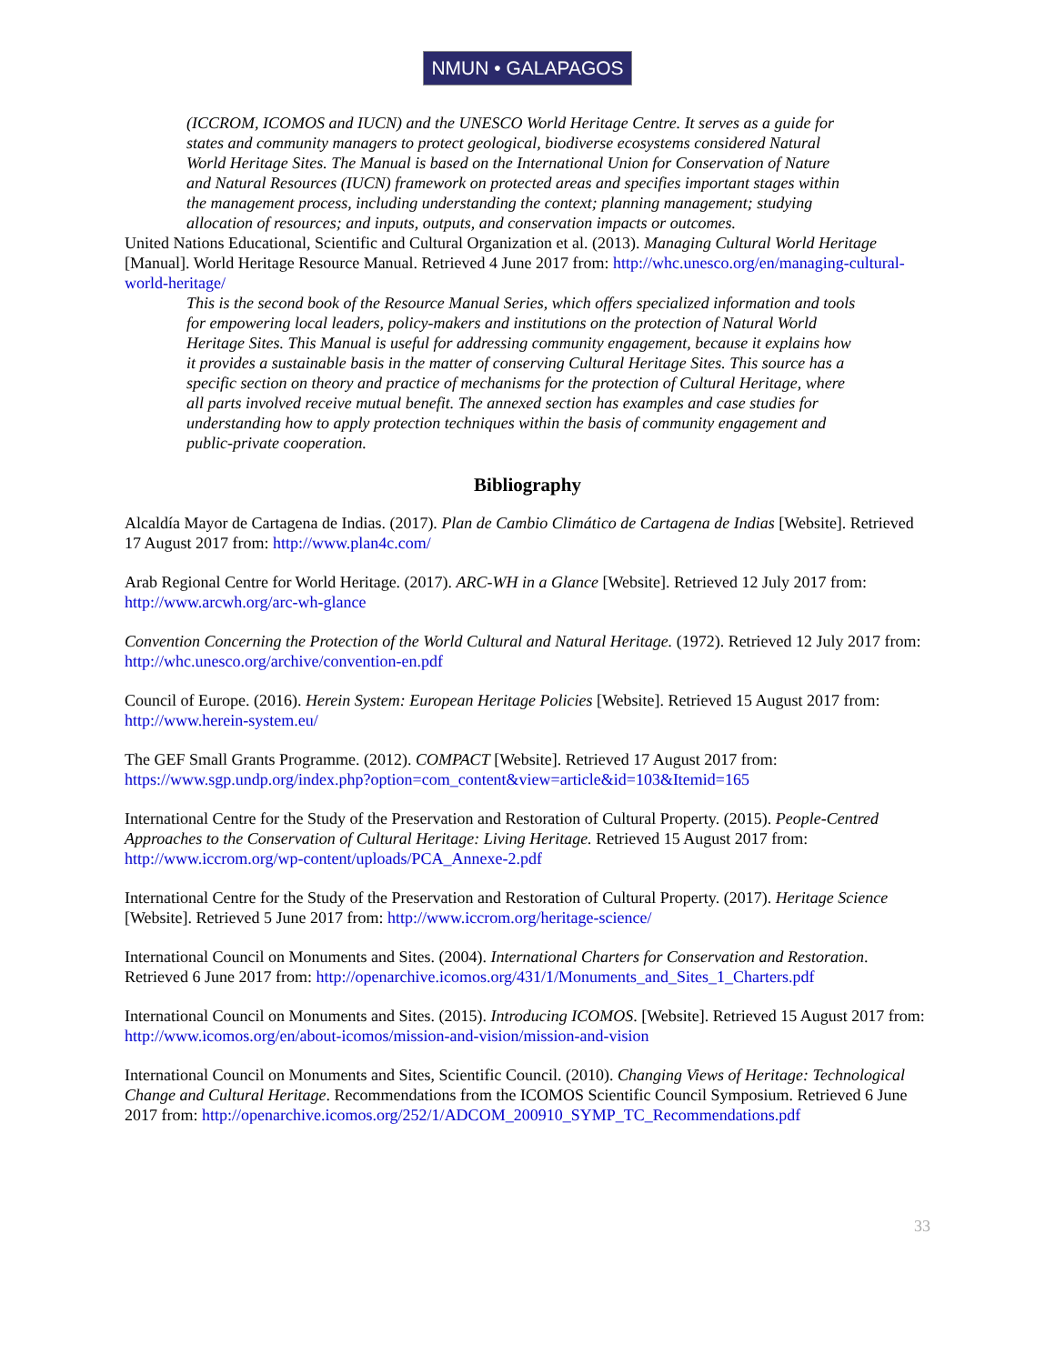NMUN • GALAPAGOS
(ICCROM, ICOMOS and IUCN) and the UNESCO World Heritage Centre. It serves as a guide for states and community managers to protect geological, biodiverse ecosystems considered Natural World Heritage Sites. The Manual is based on the International Union for Conservation of Nature and Natural Resources (IUCN) framework on protected areas and specifies important stages within the management process, including understanding the context; planning management; studying allocation of resources; and inputs, outputs, and conservation impacts or outcomes.
United Nations Educational, Scientific and Cultural Organization et al. (2013). Managing Cultural World Heritage [Manual]. World Heritage Resource Manual. Retrieved 4 June 2017 from: http://whc.unesco.org/en/managing-cultural-world-heritage/
This is the second book of the Resource Manual Series, which offers specialized information and tools for empowering local leaders, policy-makers and institutions on the protection of Natural World Heritage Sites. This Manual is useful for addressing community engagement, because it explains how it provides a sustainable basis in the matter of conserving Cultural Heritage Sites. This source has a specific section on theory and practice of mechanisms for the protection of Cultural Heritage, where all parts involved receive mutual benefit. The annexed section has examples and case studies for understanding how to apply protection techniques within the basis of community engagement and public-private cooperation.
Bibliography
Alcaldía Mayor de Cartagena de Indias. (2017). Plan de Cambio Climático de Cartagena de Indias [Website]. Retrieved 17 August 2017 from: http://www.plan4c.com/
Arab Regional Centre for World Heritage. (2017). ARC-WH in a Glance [Website]. Retrieved 12 July 2017 from: http://www.arcwh.org/arc-wh-glance
Convention Concerning the Protection of the World Cultural and Natural Heritage. (1972). Retrieved 12 July 2017 from: http://whc.unesco.org/archive/convention-en.pdf
Council of Europe. (2016). Herein System: European Heritage Policies [Website]. Retrieved 15 August 2017 from: http://www.herein-system.eu/
The GEF Small Grants Programme. (2012). COMPACT [Website]. Retrieved 17 August 2017 from: https://www.sgp.undp.org/index.php?option=com_content&view=article&id=103&Itemid=165
International Centre for the Study of the Preservation and Restoration of Cultural Property. (2015). People-Centred Approaches to the Conservation of Cultural Heritage: Living Heritage. Retrieved 15 August 2017 from: http://www.iccrom.org/wp-content/uploads/PCA_Annexe-2.pdf
International Centre for the Study of the Preservation and Restoration of Cultural Property. (2017). Heritage Science [Website]. Retrieved 5 June 2017 from: http://www.iccrom.org/heritage-science/
International Council on Monuments and Sites. (2004). International Charters for Conservation and Restoration. Retrieved 6 June 2017 from: http://openarchive.icomos.org/431/1/Monuments_and_Sites_1_Charters.pdf
International Council on Monuments and Sites. (2015). Introducing ICOMOS. [Website]. Retrieved 15 August 2017 from: http://www.icomos.org/en/about-icomos/mission-and-vision/mission-and-vision
International Council on Monuments and Sites, Scientific Council. (2010). Changing Views of Heritage: Technological Change and Cultural Heritage. Recommendations from the ICOMOS Scientific Council Symposium. Retrieved 6 June 2017 from: http://openarchive.icomos.org/252/1/ADCOM_200910_SYMP_TC_Recommendations.pdf
33